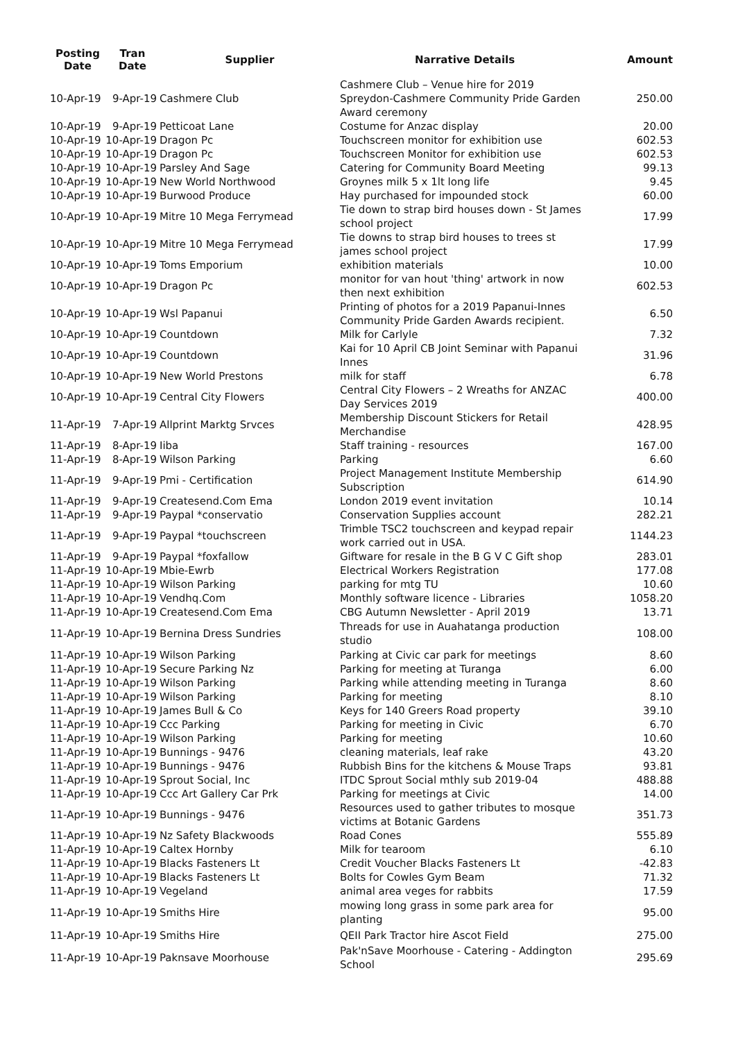| Posting Date | Tran Date | Supplier | Narrative Details | Amount |
| --- | --- | --- | --- | --- |
| 10-Apr-19 | 9-Apr-19 | Cashmere Club | Cashmere Club – Venue hire for 2019 Spreydon-Cashmere Community Pride Garden Award ceremony | 250.00 |
| 10-Apr-19 | 9-Apr-19 | Petticoat Lane | Costume for Anzac display | 20.00 |
| 10-Apr-19 | 10-Apr-19 | Dragon Pc | Touchscreen monitor for exhibition use | 602.53 |
| 10-Apr-19 | 10-Apr-19 | Dragon Pc | Touchscreen Monitor for exhibition use | 602.53 |
| 10-Apr-19 | 10-Apr-19 | Parsley And Sage | Catering for Community Board Meeting | 99.13 |
| 10-Apr-19 | 10-Apr-19 | New World Northwood | Groynes milk 5 x 1lt long life | 9.45 |
| 10-Apr-19 | 10-Apr-19 | Burwood Produce | Hay purchased for impounded stock | 60.00 |
| 10-Apr-19 | 10-Apr-19 | Mitre 10 Mega Ferrymead | Tie down to strap bird houses down - St James school project | 17.99 |
| 10-Apr-19 | 10-Apr-19 | Mitre 10 Mega Ferrymead | Tie downs to strap bird houses to trees st james school project | 17.99 |
| 10-Apr-19 | 10-Apr-19 | Toms Emporium | exhibition materials | 10.00 |
| 10-Apr-19 | 10-Apr-19 | Dragon Pc | monitor for van hout 'thing' artwork in now then next exhibition | 602.53 |
| 10-Apr-19 | 10-Apr-19 | Wsl Papanui | Printing of photos for a 2019 Papanui-Innes Community Pride Garden Awards recipient. | 6.50 |
| 10-Apr-19 | 10-Apr-19 | Countdown | Milk for Carlyle | 7.32 |
| 10-Apr-19 | 10-Apr-19 | Countdown | Kai for 10 April CB Joint Seminar with Papanui Innes | 31.96 |
| 10-Apr-19 | 10-Apr-19 | New World Prestons | milk for staff | 6.78 |
| 10-Apr-19 | 10-Apr-19 | Central City Flowers | Central City Flowers – 2 Wreaths for ANZAC Day Services 2019 | 400.00 |
| 11-Apr-19 | 7-Apr-19 | Allprint Marktg Srvces | Membership Discount Stickers for Retail Merchandise | 428.95 |
| 11-Apr-19 | 8-Apr-19 | Iiba | Staff training - resources | 167.00 |
| 11-Apr-19 | 8-Apr-19 | Wilson Parking | Parking | 6.60 |
| 11-Apr-19 | 9-Apr-19 | Pmi - Certification | Project Management Institute Membership Subscription | 614.90 |
| 11-Apr-19 | 9-Apr-19 | Createsend.Com Ema | London 2019 event invitation | 10.14 |
| 11-Apr-19 | 9-Apr-19 | Paypal *conservatio | Conservation Supplies account | 282.21 |
| 11-Apr-19 | 9-Apr-19 | Paypal *touchscreen | Trimble TSC2 touchscreen and keypad repair work carried out in USA. | 1144.23 |
| 11-Apr-19 | 9-Apr-19 | Paypal *foxfallow | Giftware for resale in the B G V C Gift shop | 283.01 |
| 11-Apr-19 | 10-Apr-19 | Mbie-Ewrb | Electrical Workers Registration | 177.08 |
| 11-Apr-19 | 10-Apr-19 | Wilson Parking | parking for mtg TU | 10.60 |
| 11-Apr-19 | 10-Apr-19 | Vendhq.Com | Monthly software licence - Libraries | 1058.20 |
| 11-Apr-19 | 10-Apr-19 | Createsend.Com Ema | CBG Autumn Newsletter - April 2019 | 13.71 |
| 11-Apr-19 | 10-Apr-19 | Bernina Dress Sundries | Threads for use in Auahatanga production studio | 108.00 |
| 11-Apr-19 | 10-Apr-19 | Wilson Parking | Parking at Civic car park for meetings | 8.60 |
| 11-Apr-19 | 10-Apr-19 | Secure Parking Nz | Parking for meeting at Turanga | 6.00 |
| 11-Apr-19 | 10-Apr-19 | Wilson Parking | Parking while attending meeting in Turanga | 8.60 |
| 11-Apr-19 | 10-Apr-19 | Wilson Parking | Parking for meeting | 8.10 |
| 11-Apr-19 | 10-Apr-19 | James Bull & Co | Keys for 140 Greers Road property | 39.10 |
| 11-Apr-19 | 10-Apr-19 | Ccc Parking | Parking for meeting in Civic | 6.70 |
| 11-Apr-19 | 10-Apr-19 | Wilson Parking | Parking for meeting | 10.60 |
| 11-Apr-19 | 10-Apr-19 | Bunnings - 9476 | cleaning materials, leaf rake | 43.20 |
| 11-Apr-19 | 10-Apr-19 | Bunnings - 9476 | Rubbish Bins for the kitchens & Mouse Traps | 93.81 |
| 11-Apr-19 | 10-Apr-19 | Sprout Social, Inc | ITDC Sprout Social mthly sub 2019-04 | 488.88 |
| 11-Apr-19 | 10-Apr-19 | Ccc Art Gallery Car Prk | Parking for meetings at Civic | 14.00 |
| 11-Apr-19 | 10-Apr-19 | Bunnings - 9476 | Resources used to gather tributes to mosque victims at Botanic Gardens | 351.73 |
| 11-Apr-19 | 10-Apr-19 | Nz Safety Blackwoods | Road Cones | 555.89 |
| 11-Apr-19 | 10-Apr-19 | Caltex Hornby | Milk for tearoom | 6.10 |
| 11-Apr-19 | 10-Apr-19 | Blacks Fasteners Lt | Credit Voucher Blacks Fasteners Lt | -42.83 |
| 11-Apr-19 | 10-Apr-19 | Blacks Fasteners Lt | Bolts for Cowles Gym Beam | 71.32 |
| 11-Apr-19 | 10-Apr-19 | Vegeland | animal area veges for rabbits | 17.59 |
| 11-Apr-19 | 10-Apr-19 | Smiths Hire | mowing long grass in some park area for planting | 95.00 |
| 11-Apr-19 | 10-Apr-19 | Smiths Hire | QEII Park Tractor hire Ascot Field | 275.00 |
| 11-Apr-19 | 10-Apr-19 | Paknsave Moorhouse | Pak'nSave Moorhouse - Catering - Addington School | 295.69 |